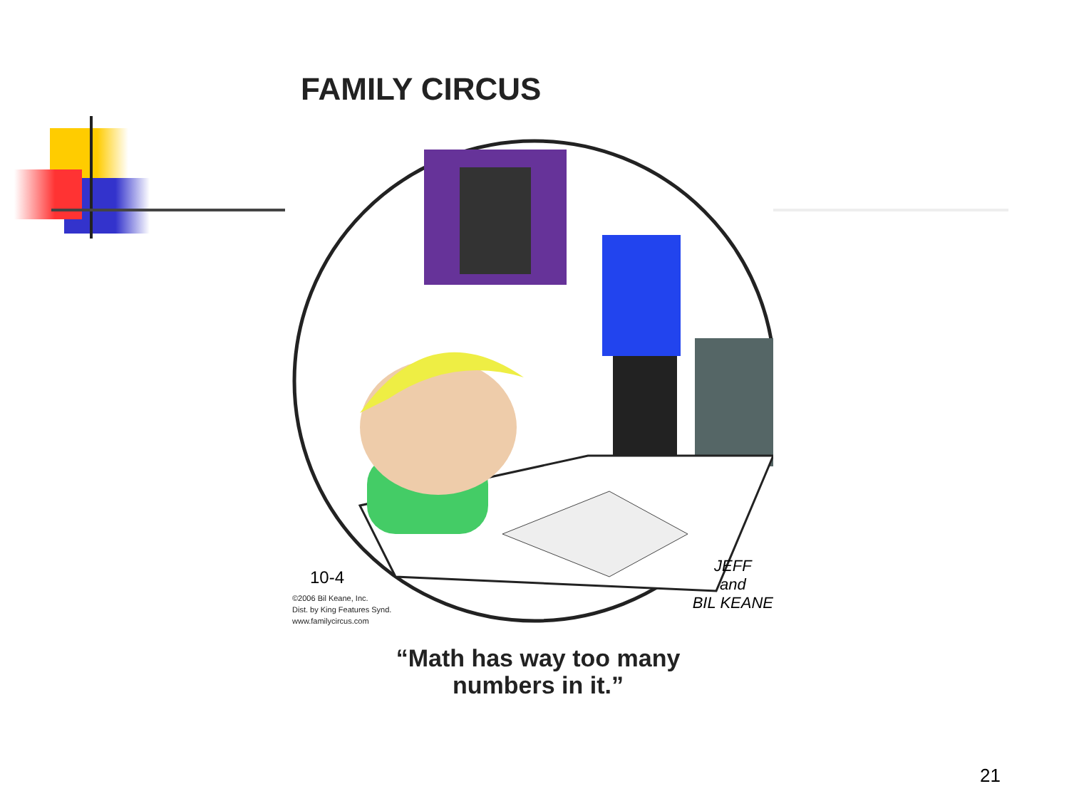FAMILY CIRCUS
10-4
©2006 Bil Keane, Inc.
Dist. by King Features Synd.
www.familycircus.com
JEFF
and
BIL KEANE
“Math has way too many
numbers in it.”
21